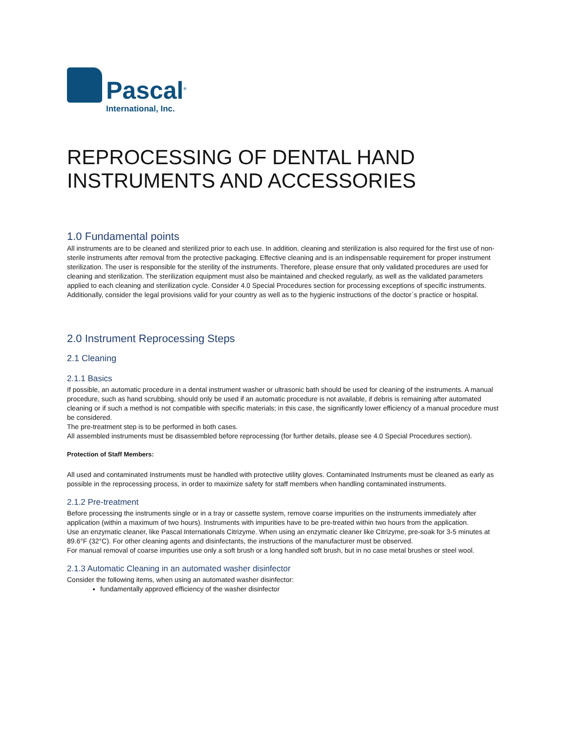Pascal<sup>®</sup>
International, Inc.
REPROCESSING OF DENTAL HAND INSTRUMENTS AND ACCESSORIES
1.0 Fundamental points
All instruments are to be cleaned and sterilized prior to each use. In addition, cleaning and sterilization is also required for the first use of non-sterile instruments after removal from the protective packaging. Effective cleaning and is an indispensable requirement for proper instrument sterilization. The user is responsible for the sterility of the instruments. Therefore, please ensure that only validated procedures are used for cleaning and sterilization. The sterilization equipment must also be maintained and checked regularly, as well as the validated parameters applied to each cleaning and sterilization cycle. Consider 4.0 Special Procedures section for processing exceptions of specific instruments. Additionally, consider the legal provisions valid for your country as well as to the hygienic instructions of the doctor´s practice or hospital.
2.0 Instrument Reprocessing Steps
2.1 Cleaning
2.1.1 Basics
If possible, an automatic procedure in a dental instrument washer or ultrasonic bath should be used for cleaning of the instruments. A manual procedure, such as hand scrubbing, should only be used if an automatic procedure is not available, if debris is remaining after automated cleaning or if such a method is not compatible with specific materials; in this case, the significantly lower efficiency of a manual procedure must be considered.
The pre-treatment step is to be performed in both cases.
All assembled instruments must be disassembled before reprocessing (for further details, please see 4.0 Special Procedures section).
Protection of Staff Members:
All used and contaminated Instruments must be handled with protective utility gloves. Contaminated Instruments must be cleaned as early as possible in the reprocessing process, in order to maximize safety for staff members when handling contaminated instruments.
2.1.2 Pre-treatment
Before processing the instruments single or in a tray or cassette system, remove coarse impurities on the instruments immediately after application (within a maximum of two hours). Instruments with impurities have to be pre-treated within two hours from the application.
Use an enzymatic cleaner, like Pascal Internationals Citrizyme. When using an enzymatic cleaner like Citrizyme, pre-soak for 3-5 minutes at 89.6°F (32°C). For other cleaning agents and disinfectants, the instructions of the manufacturer must be observed.
For manual removal of coarse impurities use only a soft brush or a long handled soft brush, but in no case metal brushes or steel wool.
2.1.3 Automatic Cleaning in an automated washer disinfector
Consider the following items, when using an automated washer disinfector:
fundamentally approved efficiency of the washer disinfector